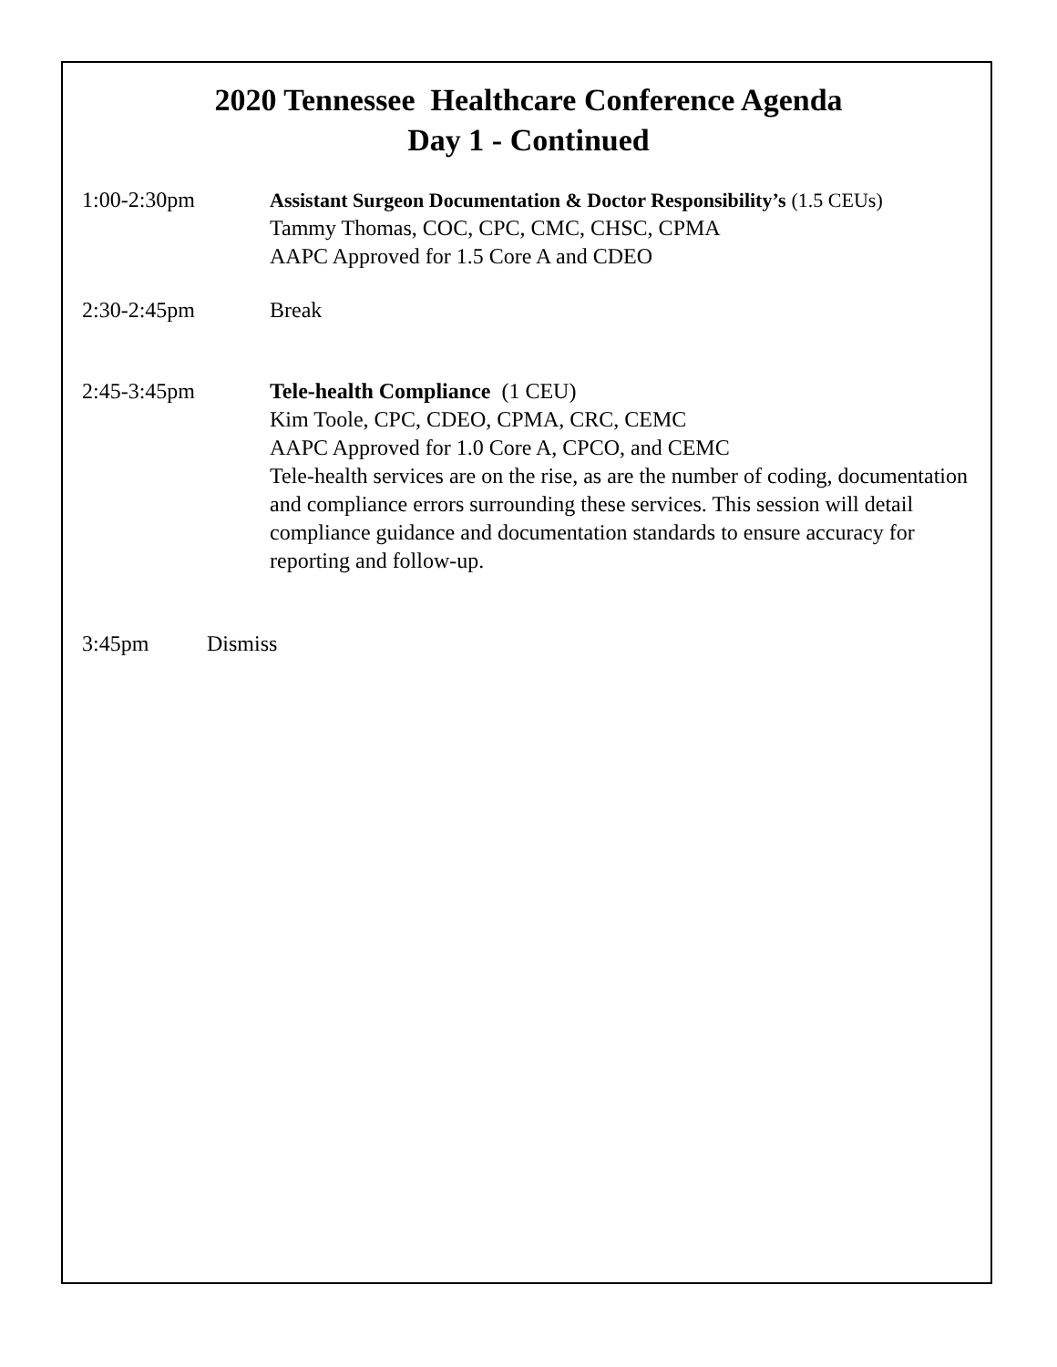2020 Tennessee Healthcare Conference Agenda
Day 1 - Continued
1:00-2:30pm Assistant Surgeon Documentation & Doctor Responsibility’s (1.5 CEUs)
Tammy Thomas, COC, CPC, CMC, CHSC, CPMA
AAPC Approved for 1.5 Core A and CDEO
2:30-2:45pm Break
2:45-3:45pm Tele-health Compliance (1 CEU)
Kim Toole, CPC, CDEO, CPMA, CRC, CEMC
AAPC Approved for 1.0 Core A, CPCO, and CEMC
Tele-health services are on the rise, as are the number of coding, documentation and compliance errors surrounding these services. This session will detail compliance guidance and documentation standards to ensure accuracy for reporting and follow-up.
3:45pm Dismiss